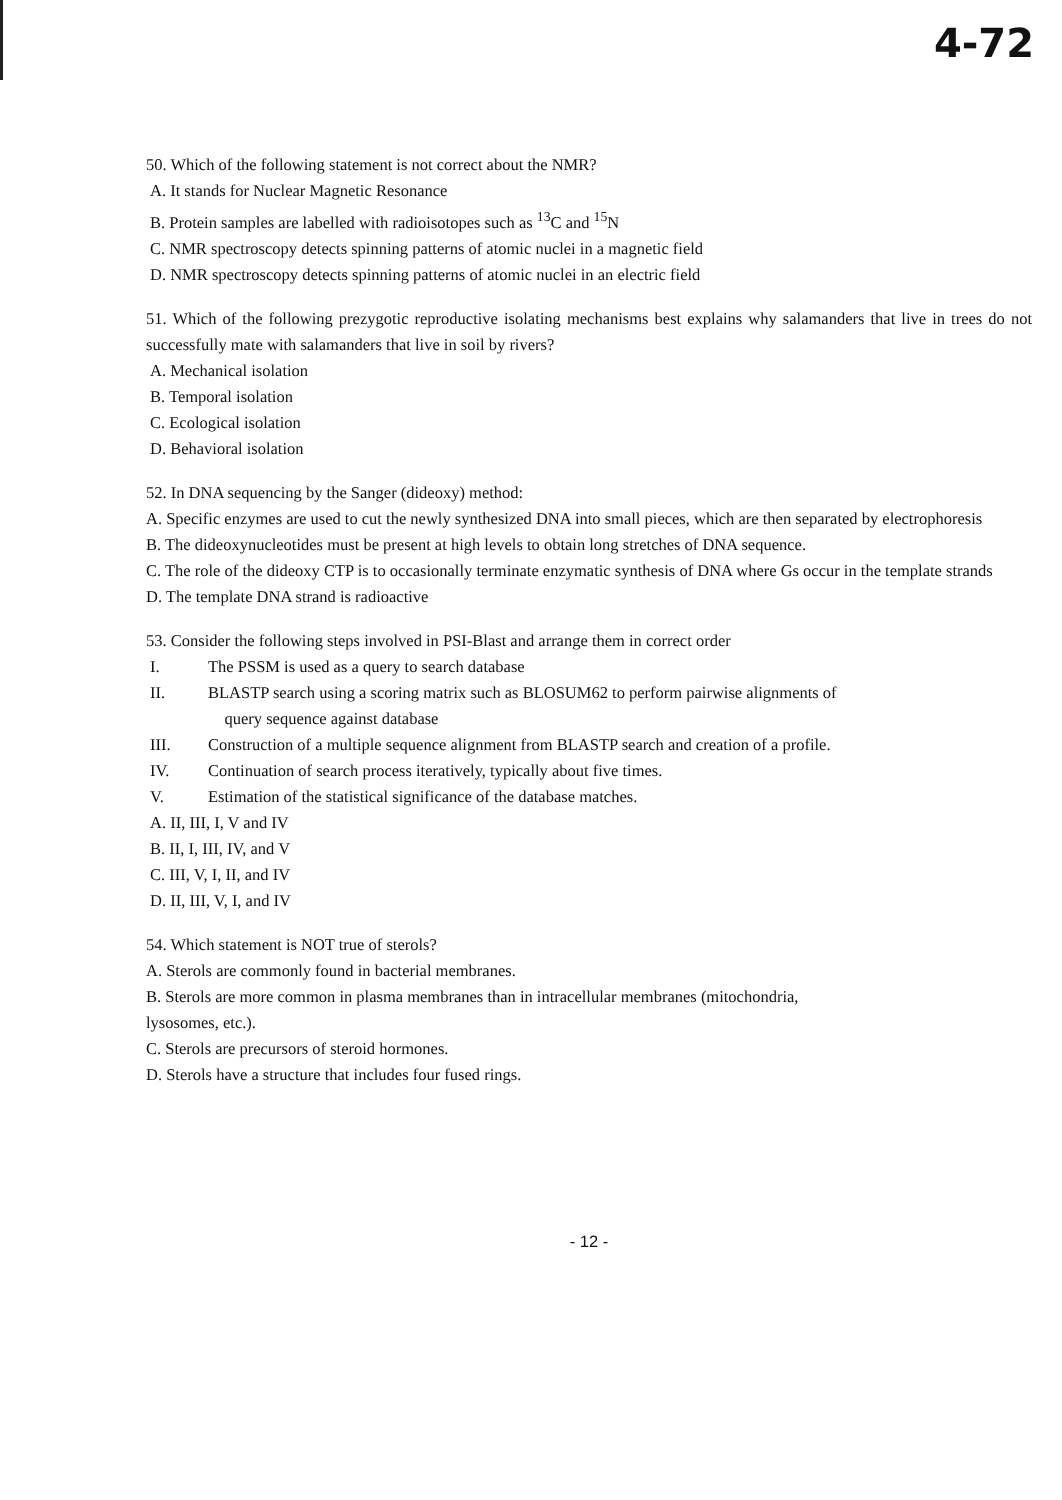4-72
50. Which of the following statement is not correct about the NMR?
A. It stands for Nuclear Magnetic Resonance
B. Protein samples are labelled with radioisotopes such as <sup>13</sup>C and <sup>15</sup>N
C. NMR spectroscopy detects spinning patterns of atomic nuclei in a magnetic field
D. NMR spectroscopy detects spinning patterns of atomic nuclei in an electric field
51. Which of the following prezygotic reproductive isolating mechanisms best explains why salamanders that live in trees do not successfully mate with salamanders that live in soil by rivers?
A. Mechanical isolation
B. Temporal isolation
C. Ecological isolation
D. Behavioral isolation
52. In DNA sequencing by the Sanger (dideoxy) method:
A. Specific enzymes are used to cut the newly synthesized DNA into small pieces, which are then separated by electrophoresis
B. The dideoxynucleotides must be present at high levels to obtain long stretches of DNA sequence.
C. The role of the dideoxy CTP is to occasionally terminate enzymatic synthesis of DNA where Gs occur in the template strands
D. The template DNA strand is radioactive
53. Consider the following steps involved in PSI-Blast and arrange them in correct order
I. The PSSM is used as a query to search database
II. BLASTP search using a scoring matrix such as BLOSUM62 to perform pairwise alignments of
query sequence against database
III. Construction of a multiple sequence alignment from BLASTP search and creation of a profile.
IV. Continuation of search process iteratively, typically about five times.
V. Estimation of the statistical significance of the database matches.
A. II, III, I, V and IV
B. II, I, III, IV, and V
C. III, V, I, II, and IV
D. II, III, V, I, and IV
54. Which statement is NOT true of sterols?
A. Sterols are commonly found in bacterial membranes.
B. Sterols are more common in plasma membranes than in intracellular membranes (mitochondria,
lysosomes, etc.).
C. Sterols are precursors of steroid hormones.
D. Sterols have a structure that includes four fused rings.
- 12 -